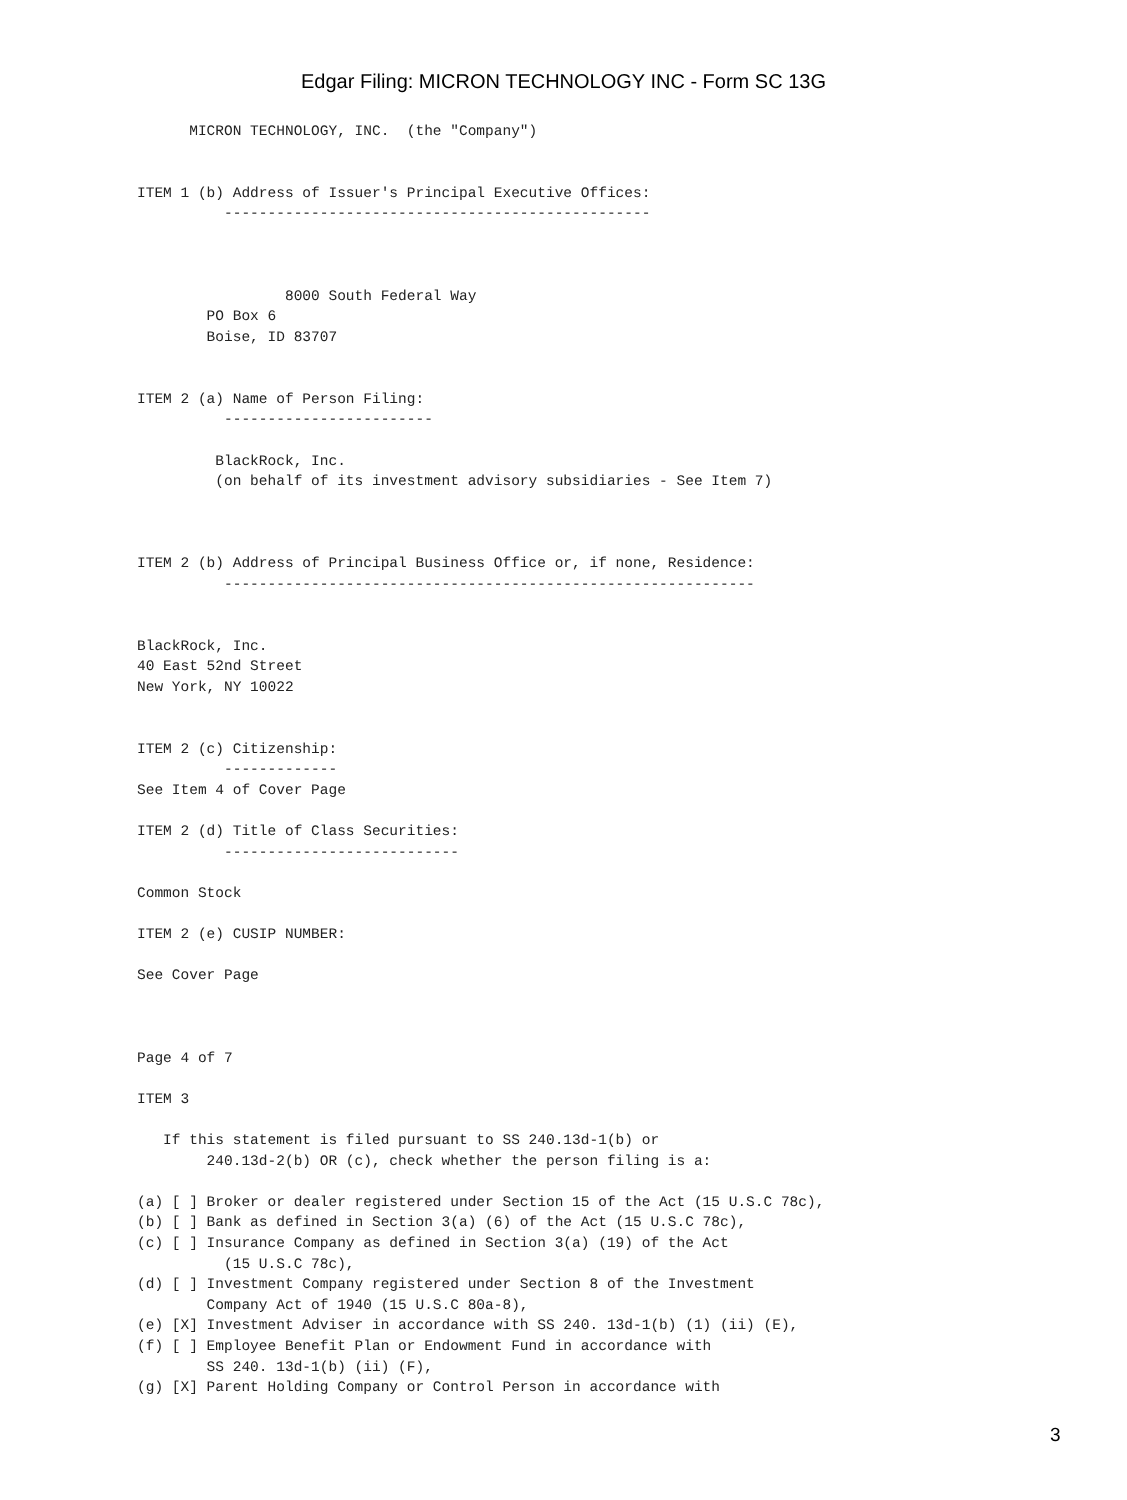Edgar Filing: MICRON TECHNOLOGY INC - Form SC 13G
      MICRON TECHNOLOGY, INC.  (the "Company")


ITEM 1 (b) Address of Issuer's Principal Executive Offices:
          -------------------------------------------------



                 8000 South Federal Way
        PO Box 6
        Boise, ID 83707


ITEM 2 (a) Name of Person Filing:
          ------------------------

         BlackRock, Inc.
         (on behalf of its investment advisory subsidiaries - See Item 7)



ITEM 2 (b) Address of Principal Business Office or, if none, Residence:
          -------------------------------------------------------------


BlackRock, Inc.
40 East 52nd Street
New York, NY 10022


ITEM 2 (c) Citizenship:
          -------------
See Item 4 of Cover Page

ITEM 2 (d) Title of Class Securities:
          ---------------------------

Common Stock

ITEM 2 (e) CUSIP NUMBER:

See Cover Page



Page 4 of 7

ITEM 3

   If this statement is filed pursuant to SS 240.13d-1(b) or
        240.13d-2(b) OR (c), check whether the person filing is a:

(a) [ ] Broker or dealer registered under Section 15 of the Act (15 U.S.C 78c),
(b) [ ] Bank as defined in Section 3(a) (6) of the Act (15 U.S.C 78c),
(c) [ ] Insurance Company as defined in Section 3(a) (19) of the Act
          (15 U.S.C 78c),
(d) [ ] Investment Company registered under Section 8 of the Investment
        Company Act of 1940 (15 U.S.C 80a-8),
(e) [X] Investment Adviser in accordance with SS 240. 13d-1(b) (1) (ii) (E),
(f) [ ] Employee Benefit Plan or Endowment Fund in accordance with
        SS 240. 13d-1(b) (ii) (F),
(g) [X] Parent Holding Company or Control Person in accordance with
3